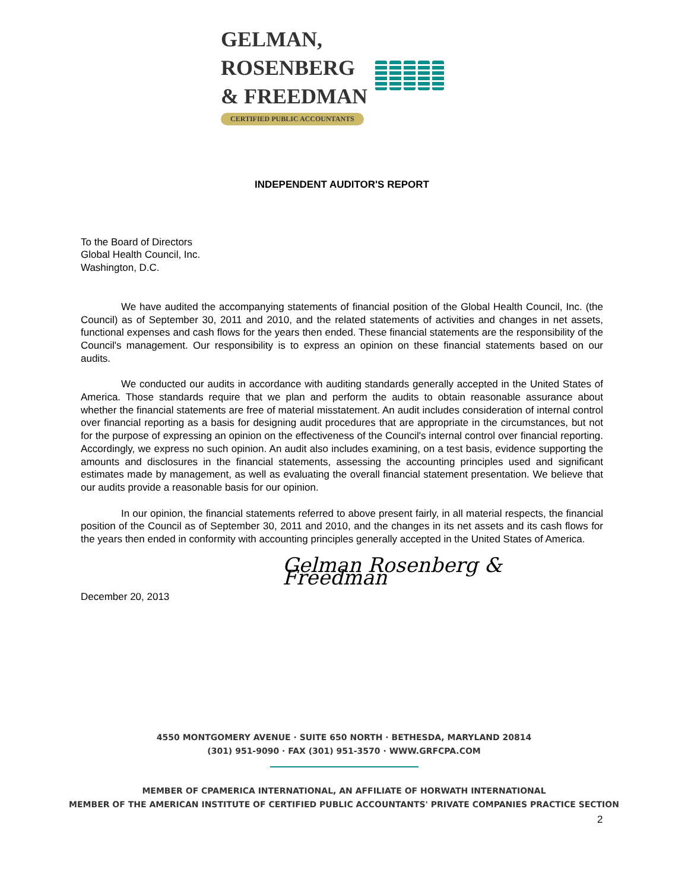GELMAN, ROSENBERG
& FREEDMAN
CERTIFIED PUBLIC ACCOUNTANTS
INDEPENDENT AUDITOR'S REPORT
To the Board of Directors
Global Health Council, Inc.
Washington, D.C.
We have audited the accompanying statements of financial position of the Global Health Council, Inc. (the Council) as of September 30, 2011 and 2010, and the related statements of activities and changes in net assets, functional expenses and cash flows for the years then ended. These financial statements are the responsibility of the Council's management. Our responsibility is to express an opinion on these financial statements based on our audits.
We conducted our audits in accordance with auditing standards generally accepted in the United States of America. Those standards require that we plan and perform the audits to obtain reasonable assurance about whether the financial statements are free of material misstatement. An audit includes consideration of internal control over financial reporting as a basis for designing audit procedures that are appropriate in the circumstances, but not for the purpose of expressing an opinion on the effectiveness of the Council's internal control over financial reporting. Accordingly, we express no such opinion. An audit also includes examining, on a test basis, evidence supporting the amounts and disclosures in the financial statements, assessing the accounting principles used and significant estimates made by management, as well as evaluating the overall financial statement presentation. We believe that our audits provide a reasonable basis for our opinion.
In our opinion, the financial statements referred to above present fairly, in all material respects, the financial position of the Council as of September 30, 2011 and 2010, and the changes in its net assets and its cash flows for the years then ended in conformity with accounting principles generally accepted in the United States of America.
Gelman Rosenberg & Freedman
December 20, 2013
4550 MONTGOMERY AVENUE · SUITE 650 NORTH · BETHESDA, MARYLAND 20814
(301) 951-9090 · FAX (301) 951-3570 · WWW.GRFCPA.COM
MEMBER OF CPAMERICA INTERNATIONAL, AN AFFILIATE OF HORWATH INTERNATIONAL
MEMBER OF THE AMERICAN INSTITUTE OF CERTIFIED PUBLIC ACCOUNTANTS' PRIVATE COMPANIES PRACTICE SECTION
2